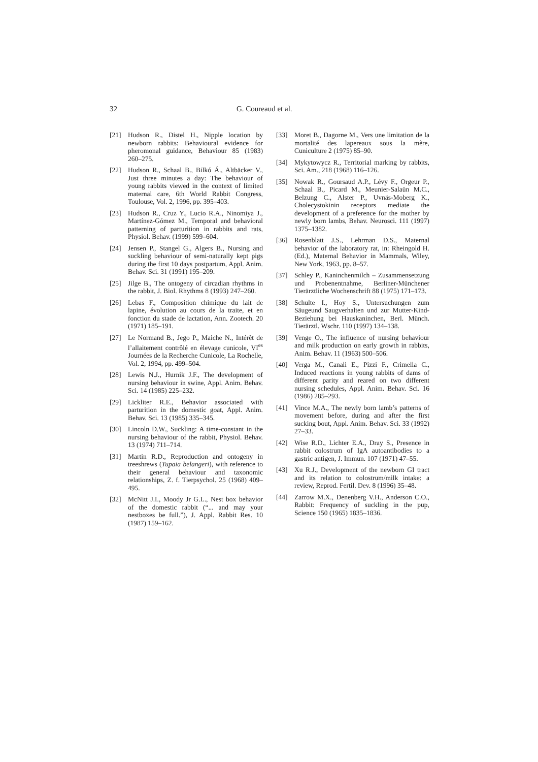32 G. Coureaud et al.
[21] Hudson R., Distel H., Nipple location by newborn rabbits: Behavioural evidence for pheromonal guidance, Behaviour 85 (1983) 260–275.
[22] Hudson R., Schaal B., Bilkó Á., Altbäcker V., Just three minutes a day: The behaviour of young rabbits viewed in the context of limited maternal care, 6th World Rabbit Congress, Toulouse, Vol. 2, 1996, pp. 395–403.
[23] Hudson R., Cruz Y., Lucio R.A., Ninomiya J., Martínez-Gómez M., Temporal and behavioral patterning of parturition in rabbits and rats, Physiol. Behav. (1999) 599–604.
[24] Jensen P., Stangel G., Algers B., Nursing and suckling behaviour of semi-naturally kept pigs during the first 10 days postpartum, Appl. Anim. Behav. Sci. 31 (1991) 195–209.
[25] Jilge B., The ontogeny of circadian rhythms in the rabbit, J. Biol. Rhythms 8 (1993) 247–260.
[26] Lebas F., Composition chimique du lait de lapine, évolution au cours de la traite, et en fonction du stade de lactation, Ann. Zootech. 20 (1971) 185–191.
[27] Le Normand B., Jego P., Maiche N., Intérêt de l’allaitement contrôlé en élevage cunicole, VI<sup>es</sup> Journées de la Recherche Cunicole, La Rochelle, Vol. 2, 1994, pp. 499–504.
[28] Lewis N.J., Hurnik J.F., The development of nursing behaviour in swine, Appl. Anim. Behav. Sci. 14 (1985) 225–232.
[29] Lickliter R.E., Behavior associated with parturition in the domestic goat, Appl. Anim. Behav. Sci. 13 (1985) 335–345.
[30] Lincoln D.W., Suckling: A time-constant in the nursing behaviour of the rabbit, Physiol. Behav. 13 (1974) 711–714.
[31] Martin R.D., Reproduction and ontogeny in treeshrews (Tupaia belangeri), with reference to their general behaviour and taxonomic relationships, Z. f. Tierpsychol. 25 (1968) 409–495.
[32] McNitt J.I., Moody Jr G.L., Nest box behavior of the domestic rabbit (“... and may your nestboxes be full.”), J. Appl. Rabbit Res. 10 (1987) 159–162.
[33] Moret B., Dagorne M., Vers une limitation de la mortalité des lapereaux sous la mère, Cuniculture 2 (1975) 85–90.
[34] Mykytowycz R., Territorial marking by rabbits, Sci. Am., 218 (1968) 116–126.
[35] Nowak R., Goursaud A.P., Lévy F., Orgeur P., Schaal B., Picard M., Meunier-Salaün M.C., Belzung C., Alster P., Uvnäs-Moberg K., Cholecystokinin receptors mediate the development of a preference for the mother by newly born lambs, Behav. Neurosci. 111 (1997) 1375–1382.
[36] Rosenblatt J.S., Lehrman D.S., Maternal behavior of the laboratory rat, in: Rheingold H. (Ed.), Maternal Behavior in Mammals, Wiley, New York, 1963, pp. 8–57.
[37] Schley P., Kaninchenmilch – Zusammensetzung und Probenentnahme, Berliner-Münchener Tierärztliche Wochenschrift 88 (1975) 171–173.
[38] Schulte I., Hoy S., Untersuchungen zum Säugeund Saugverhalten und zur Mutter-Kind-Beziehung bei Hauskaninchen, Berl. Münch. Tierärztl. Wschr. 110 (1997) 134–138.
[39] Venge O., The influence of nursing behaviour and milk production on early growth in rabbits, Anim. Behav. 11 (1963) 500–506.
[40] Verga M., Canali E., Pizzi F., Crimella C., Induced reactions in young rabbits of dams of different parity and reared on two different nursing schedules, Appl. Anim. Behav. Sci. 16 (1986) 285–293.
[41] Vince M.A., The newly born lamb’s patterns of movement before, during and after the first sucking bout, Appl. Anim. Behav. Sci. 33 (1992) 27–33.
[42] Wise R.D., Lichter E.A., Dray S., Presence in rabbit colostrum of IgA autoantibodies to a gastric antigen, J. Immun. 107 (1971) 47–55.
[43] Xu R.J., Development of the newborn GI tract and its relation to colostrum/milk intake: a review, Reprod. Fertil. Dev. 8 (1996) 35–48.
[44] Zarrow M.X., Denenberg V.H., Anderson C.O., Rabbit: Frequency of suckling in the pup, Science 150 (1965) 1835–1836.